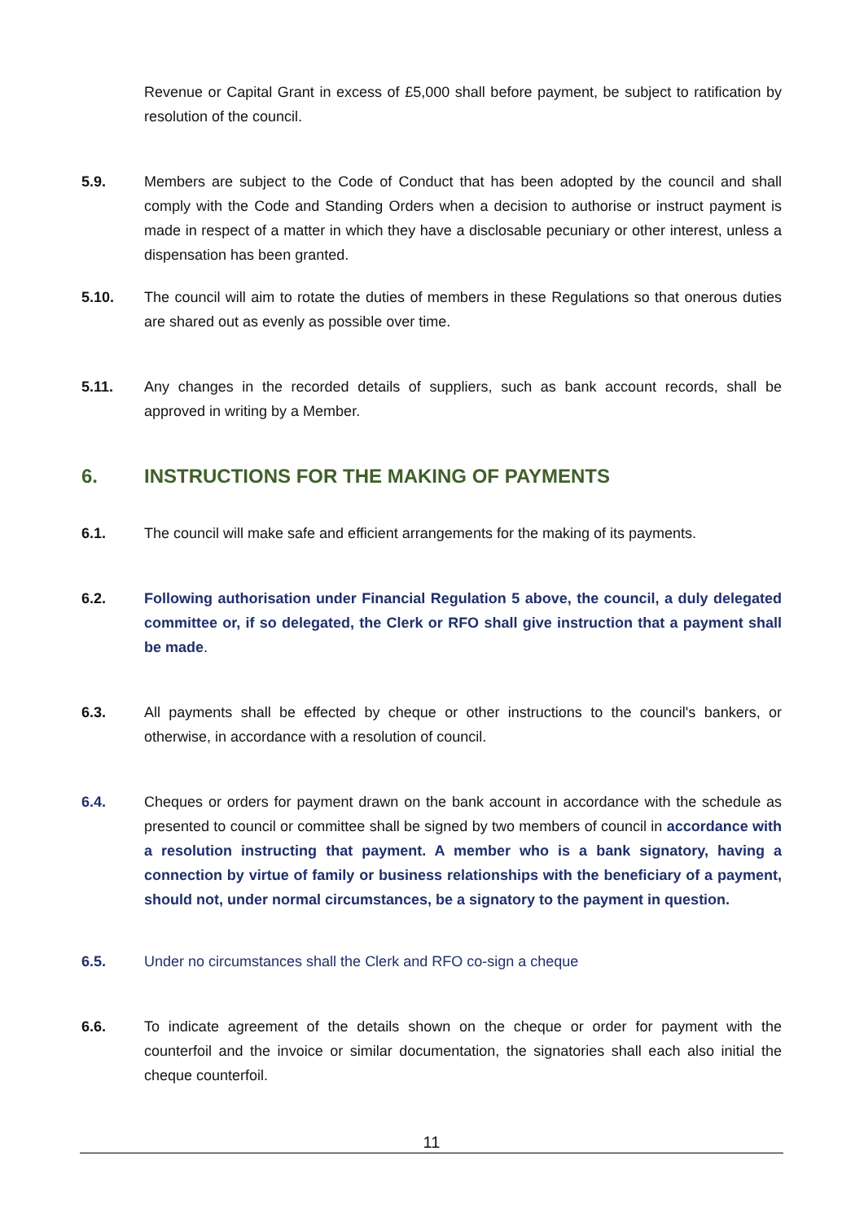Revenue or Capital Grant in excess of £5,000 shall before payment, be subject to ratification by resolution of the council.
5.9. Members are subject to the Code of Conduct that has been adopted by the council and shall comply with the Code and Standing Orders when a decision to authorise or instruct payment is made in respect of a matter in which they have a disclosable pecuniary or other interest, unless a dispensation has been granted.
5.10. The council will aim to rotate the duties of members in these Regulations so that onerous duties are shared out as evenly as possible over time.
5.11. Any changes in the recorded details of suppliers, such as bank account records, shall be approved in writing by a Member.
6. INSTRUCTIONS FOR THE MAKING OF PAYMENTS
6.1. The council will make safe and efficient arrangements for the making of its payments.
6.2. Following authorisation under Financial Regulation 5 above, the council, a duly delegated committee or, if so delegated, the Clerk or RFO shall give instruction that a payment shall be made.
6.3. All payments shall be effected by cheque or other instructions to the council's bankers, or otherwise, in accordance with a resolution of council.
6.4. Cheques or orders for payment drawn on the bank account in accordance with the schedule as presented to council or committee shall be signed by two members of council in accordance with a resolution instructing that payment. A member who is a bank signatory, having a connection by virtue of family or business relationships with the beneficiary of a payment, should not, under normal circumstances, be a signatory to the payment in question.
6.5. Under no circumstances shall the Clerk and RFO co-sign a cheque
6.6. To indicate agreement of the details shown on the cheque or order for payment with the counterfoil and the invoice or similar documentation, the signatories shall each also initial the cheque counterfoil.
11